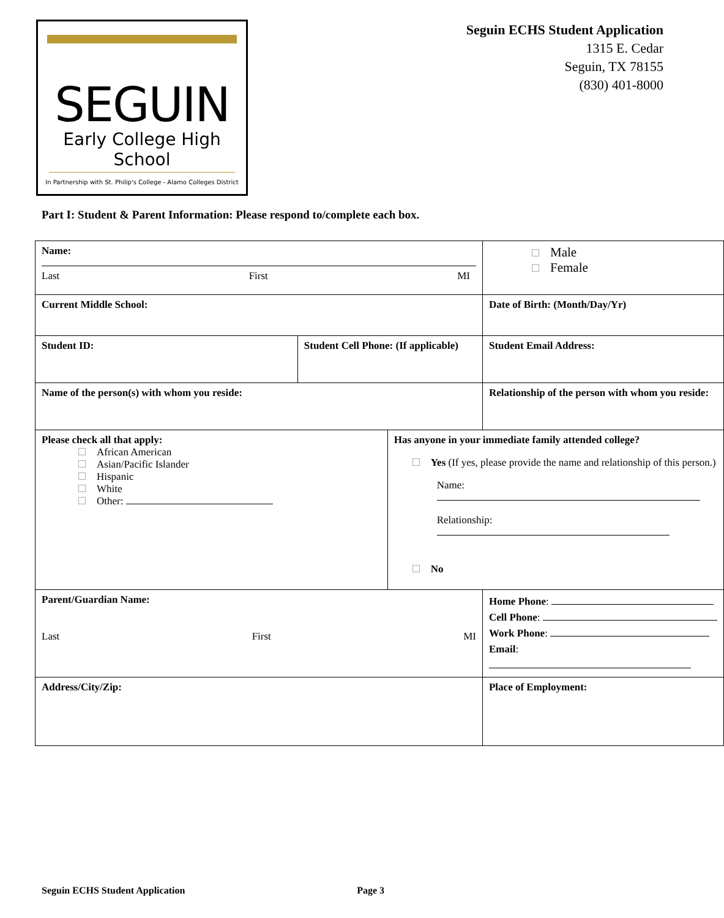SEGUIN
Early College High School
In Partnership with St. Philip's College - Alamo Colleges District
Seguin ECHS Student Application
1315 E. Cedar
Seguin, TX 78155
(830) 401-8000
Part I: Student & Parent Information: Please respond to/complete each box.
| Name: Last First MI | | | | | Male Female |
| Current Middle School: | | | | | Date of Birth: (Month/Day/Yr) |
| Student ID: | Student Cell Phone: (If applicable) | | Student Email Address: | | |
| Name of the person(s) with whom you reside: | | | Relationship of the person with whom you reside: | | |
| Please check all that apply: African American Asian/Pacific Islander Hispanic White Other: | | Has anyone in your immediate family attended college? Yes (If yes, please provide the name and relationship of this person.) Name: Relationship: No | | | |
| Parent/Guardian Name: Last First MI | | | | Home Phone : Cell Phone : Work Phone : Email : | |
| Address/City/Zip: | | | | Place of Employment: | |
Seguin ECHS Student Application Page 3